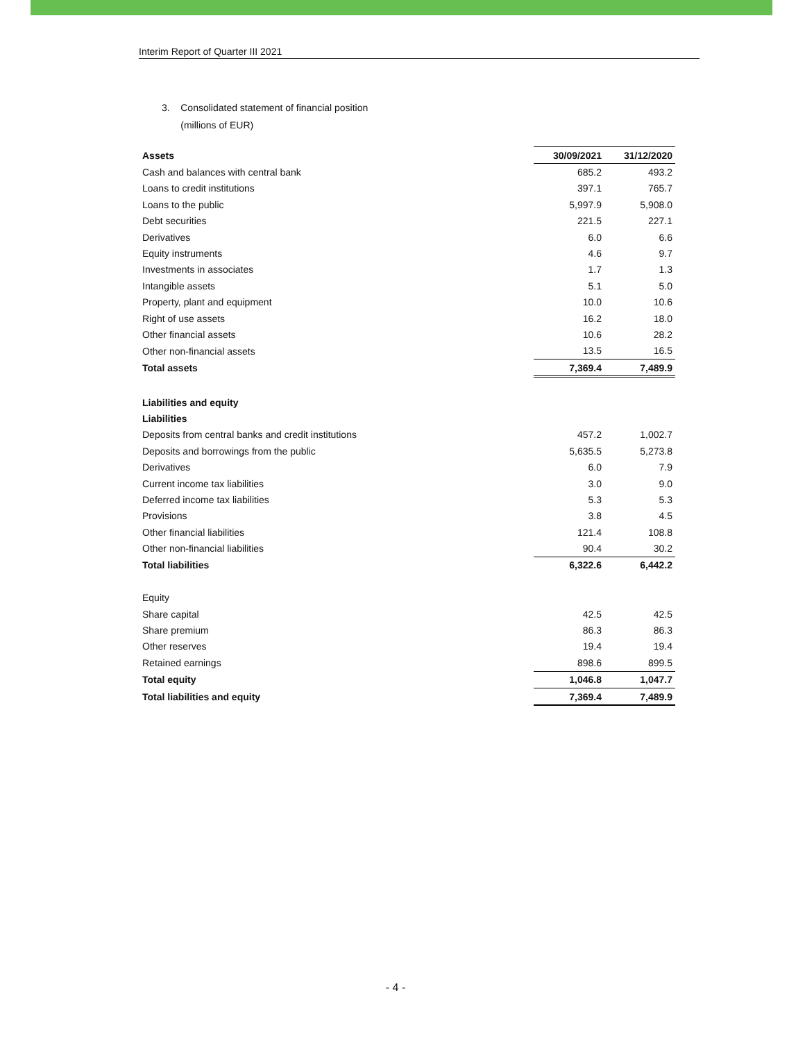Interim Report of Quarter III 2021
3. Consolidated statement of financial position
(millions of EUR)
| Assets | 30/09/2021 | 31/12/2020 |
| --- | --- | --- |
| Cash and balances with central bank | 685.2 | 493.2 |
| Loans to credit institutions | 397.1 | 765.7 |
| Loans to the public | 5,997.9 | 5,908.0 |
| Debt securities | 221.5 | 227.1 |
| Derivatives | 6.0 | 6.6 |
| Equity instruments | 4.6 | 9.7 |
| Investments in associates | 1.7 | 1.3 |
| Intangible assets | 5.1 | 5.0 |
| Property, plant and equipment | 10.0 | 10.6 |
| Right of use assets | 16.2 | 18.0 |
| Other financial assets | 10.6 | 28.2 |
| Other non-financial assets | 13.5 | 16.5 |
| Total assets | 7,369.4 | 7,489.9 |
| Liabilities and equity | | |
| Liabilities | | |
| Deposits from central banks and credit institutions | 457.2 | 1,002.7 |
| Deposits and borrowings from the public | 5,635.5 | 5,273.8 |
| Derivatives | 6.0 | 7.9 |
| Current income tax liabilities | 3.0 | 9.0 |
| Deferred income tax liabilities | 5.3 | 5.3 |
| Provisions | 3.8 | 4.5 |
| Other financial liabilities | 121.4 | 108.8 |
| Other non-financial liabilities | 90.4 | 30.2 |
| Total liabilities | 6,322.6 | 6,442.2 |
| Equity | | |
| Share capital | 42.5 | 42.5 |
| Share premium | 86.3 | 86.3 |
| Other reserves | 19.4 | 19.4 |
| Retained earnings | 898.6 | 899.5 |
| Total equity | 1,046.8 | 1,047.7 |
| Total liabilities and equity | 7,369.4 | 7,489.9 |
- 4 -